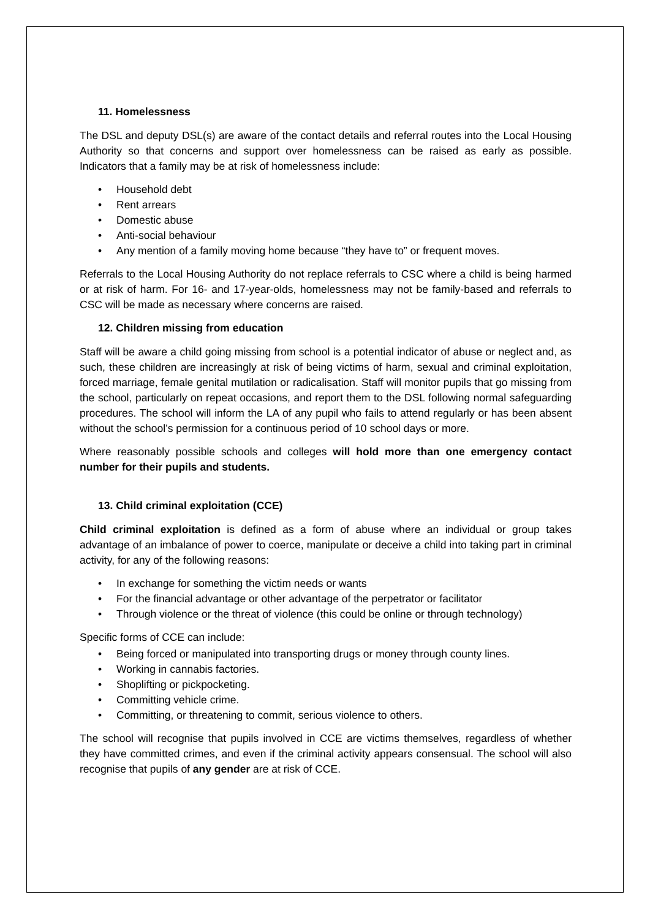11. Homelessness
The DSL and deputy DSL(s) are aware of the contact details and referral routes into the Local Housing Authority so that concerns and support over homelessness can be raised as early as possible. Indicators that a family may be at risk of homelessness include:
• Household debt
• Rent arrears
• Domestic abuse
• Anti-social behaviour
• Any mention of a family moving home because “they have to” or frequent moves.
Referrals to the Local Housing Authority do not replace referrals to CSC where a child is being harmed or at risk of harm. For 16- and 17-year-olds, homelessness may not be family-based and referrals to CSC will be made as necessary where concerns are raised.
12. Children missing from education
Staff will be aware a child going missing from school is a potential indicator of abuse or neglect and, as such, these children are increasingly at risk of being victims of harm, sexual and criminal exploitation, forced marriage, female genital mutilation or radicalisation. Staff will monitor pupils that go missing from the school, particularly on repeat occasions, and report them to the DSL following normal safeguarding procedures. The school will inform the LA of any pupil who fails to attend regularly or has been absent without the school’s permission for a continuous period of 10 school days or more.
Where reasonably possible schools and colleges will hold more than one emergency contact number for their pupils and students.
13. Child criminal exploitation (CCE)
Child criminal exploitation is defined as a form of abuse where an individual or group takes advantage of an imbalance of power to coerce, manipulate or deceive a child into taking part in criminal activity, for any of the following reasons:
• In exchange for something the victim needs or wants
• For the financial advantage or other advantage of the perpetrator or facilitator
• Through violence or the threat of violence (this could be online or through technology)
Specific forms of CCE can include:
• Being forced or manipulated into transporting drugs or money through county lines.
• Working in cannabis factories.
• Shoplifting or pickpocketing.
• Committing vehicle crime.
• Committing, or threatening to commit, serious violence to others.
The school will recognise that pupils involved in CCE are victims themselves, regardless of whether they have committed crimes, and even if the criminal activity appears consensual. The school will also recognise that pupils of any gender are at risk of CCE.